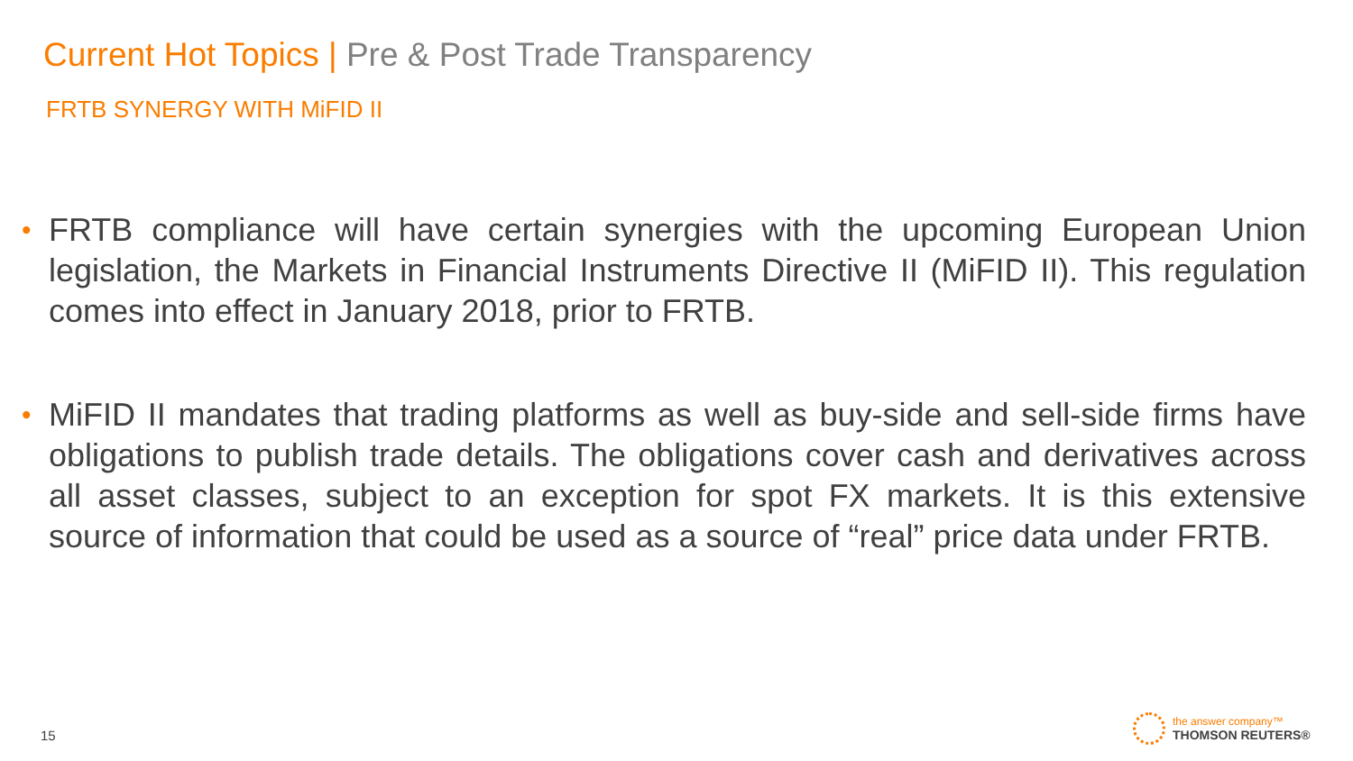Current Hot Topics | Pre & Post Trade Transparency
FRTB SYNERGY WITH MiFID II
• FRTB compliance will have certain synergies with the upcoming European Union legislation, the Markets in Financial Instruments Directive II (MiFID II). This regulation comes into effect in January 2018, prior to FRTB.
• MiFID II mandates that trading platforms as well as buy-side and sell-side firms have obligations to publish trade details. The obligations cover cash and derivatives across all asset classes, subject to an exception for spot FX markets. It is this extensive source of information that could be used as a source of “real” price data under FRTB.
15
the answer company™
THOMSON REUTERS®